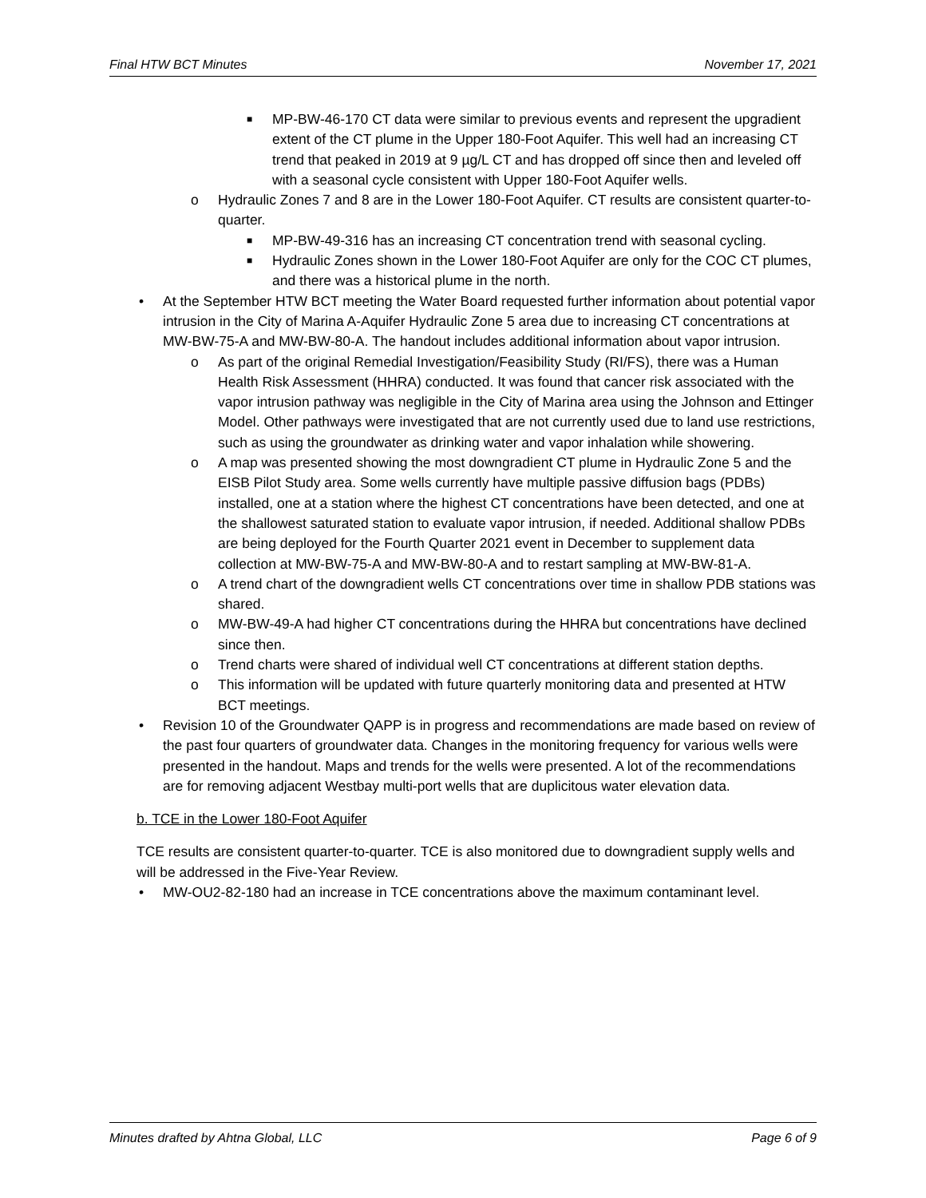Final HTW BCT Minutes November 17, 2021
■ MP-BW-46-170 CT data were similar to previous events and represent the upgradient extent of the CT plume in the Upper 180-Foot Aquifer. This well had an increasing CT trend that peaked in 2019 at 9 µg/L CT and has dropped off since then and leveled off with a seasonal cycle consistent with Upper 180-Foot Aquifer wells.
o Hydraulic Zones 7 and 8 are in the Lower 180-Foot Aquifer. CT results are consistent quarter-to-quarter.
■ MP-BW-49-316 has an increasing CT concentration trend with seasonal cycling.
■ Hydraulic Zones shown in the Lower 180-Foot Aquifer are only for the COC CT plumes, and there was a historical plume in the north.
• At the September HTW BCT meeting the Water Board requested further information about potential vapor intrusion in the City of Marina A-Aquifer Hydraulic Zone 5 area due to increasing CT concentrations at MW-BW-75-A and MW-BW-80-A. The handout includes additional information about vapor intrusion.
o As part of the original Remedial Investigation/Feasibility Study (RI/FS), there was a Human Health Risk Assessment (HHRA) conducted. It was found that cancer risk associated with the vapor intrusion pathway was negligible in the City of Marina area using the Johnson and Ettinger Model. Other pathways were investigated that are not currently used due to land use restrictions, such as using the groundwater as drinking water and vapor inhalation while showering.
o A map was presented showing the most downgradient CT plume in Hydraulic Zone 5 and the EISB Pilot Study area. Some wells currently have multiple passive diffusion bags (PDBs) installed, one at a station where the highest CT concentrations have been detected, and one at the shallowest saturated station to evaluate vapor intrusion, if needed. Additional shallow PDBs are being deployed for the Fourth Quarter 2021 event in December to supplement data collection at MW-BW-75-A and MW-BW-80-A and to restart sampling at MW-BW-81-A.
o A trend chart of the downgradient wells CT concentrations over time in shallow PDB stations was shared.
o MW-BW-49-A had higher CT concentrations during the HHRA but concentrations have declined since then.
o Trend charts were shared of individual well CT concentrations at different station depths.
o This information will be updated with future quarterly monitoring data and presented at HTW BCT meetings.
• Revision 10 of the Groundwater QAPP is in progress and recommendations are made based on review of the past four quarters of groundwater data. Changes in the monitoring frequency for various wells were presented in the handout. Maps and trends for the wells were presented. A lot of the recommendations are for removing adjacent Westbay multi-port wells that are duplicitous water elevation data.
b. TCE in the Lower 180-Foot Aquifer
TCE results are consistent quarter-to-quarter. TCE is also monitored due to downgradient supply wells and will be addressed in the Five-Year Review.
• MW-OU2-82-180 had an increase in TCE concentrations above the maximum contaminant level.
Minutes drafted by Ahtna Global, LLC Page 6 of 9